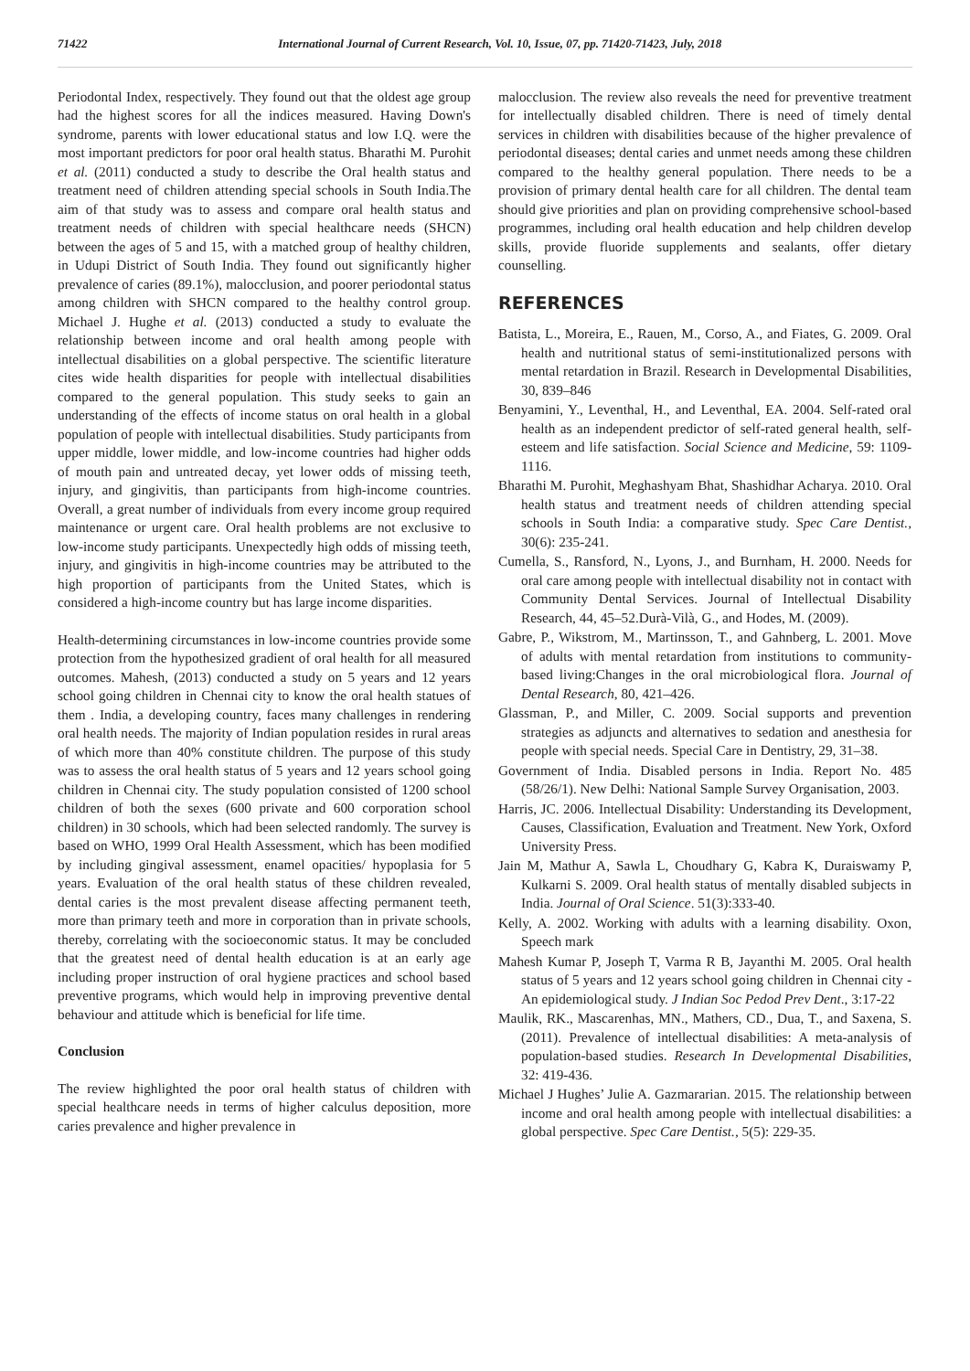71422 International Journal of Current Research, Vol. 10, Issue, 07, pp. 71420-71423, July, 2018
Periodontal Index, respectively. They found out that the oldest age group had the highest scores for all the indices measured. Having Down's syndrome, parents with lower educational status and low I.Q. were the most important predictors for poor oral health status. Bharathi M. Purohit et al. (2011) conducted a study to describe the Oral health status and treatment need of children attending special schools in South India.The aim of that study was to assess and compare oral health status and treatment needs of children with special healthcare needs (SHCN) between the ages of 5 and 15, with a matched group of healthy children, in Udupi District of South India. They found out significantly higher prevalence of caries (89.1%), malocclusion, and poorer periodontal status among children with SHCN compared to the healthy control group. Michael J. Hughe et al. (2013) conducted a study to evaluate the relationship between income and oral health among people with intellectual disabilities on a global perspective. The scientific literature cites wide health disparities for people with intellectual disabilities compared to the general population. This study seeks to gain an understanding of the effects of income status on oral health in a global population of people with intellectual disabilities. Study participants from upper middle, lower middle, and low-income countries had higher odds of mouth pain and untreated decay, yet lower odds of missing teeth, injury, and gingivitis, than participants from high-income countries. Overall, a great number of individuals from every income group required maintenance or urgent care. Oral health problems are not exclusive to low-income study participants. Unexpectedly high odds of missing teeth, injury, and gingivitis in high-income countries may be attributed to the high proportion of participants from the United States, which is considered a high-income country but has large income disparities.
Health-determining circumstances in low-income countries provide some protection from the hypothesized gradient of oral health for all measured outcomes. Mahesh, (2013) conducted a study on 5 years and 12 years school going children in Chennai city to know the oral health statues of them . India, a developing country, faces many challenges in rendering oral health needs. The majority of Indian population resides in rural areas of which more than 40% constitute children. The purpose of this study was to assess the oral health status of 5 years and 12 years school going children in Chennai city. The study population consisted of 1200 school children of both the sexes (600 private and 600 corporation school children) in 30 schools, which had been selected randomly. The survey is based on WHO, 1999 Oral Health Assessment, which has been modified by including gingival assessment, enamel opacities/ hypoplasia for 5 years. Evaluation of the oral health status of these children revealed, dental caries is the most prevalent disease affecting permanent teeth, more than primary teeth and more in corporation than in private schools, thereby, correlating with the socioeconomic status. It may be concluded that the greatest need of dental health education is at an early age including proper instruction of oral hygiene practices and school based preventive programs, which would help in improving preventive dental behaviour and attitude which is beneficial for life time.
Conclusion
The review highlighted the poor oral health status of children with special healthcare needs in terms of higher calculus deposition, more caries prevalence and higher prevalence in
malocclusion. The review also reveals the need for preventive treatment for intellectually disabled children. There is need of timely dental services in children with disabilities because of the higher prevalence of periodontal diseases; dental caries and unmet needs among these children compared to the healthy general population. There needs to be a provision of primary dental health care for all children. The dental team should give priorities and plan on providing comprehensive school-based programmes, including oral health education and help children develop skills, provide fluoride supplements and sealants, offer dietary counselling.
REFERENCES
Batista, L., Moreira, E., Rauen, M., Corso, A., and Fiates, G. 2009. Oral health and nutritional status of semi-institutionalized persons with mental retardation in Brazil. Research in Developmental Disabilities, 30, 839–846
Benyamini, Y., Leventhal, H., and Leventhal, EA. 2004. Self-rated oral health as an independent predictor of self-rated general health, self-esteem and life satisfaction. Social Science and Medicine, 59: 1109-1116.
Bharathi M. Purohit, Meghashyam Bhat, Shashidhar Acharya. 2010. Oral health status and treatment needs of children attending special schools in South India: a comparative study. Spec Care Dentist., 30(6): 235-241.
Cumella, S., Ransford, N., Lyons, J., and Burnham, H. 2000. Needs for oral care among people with intellectual disability not in contact with Community Dental Services. Journal of Intellectual Disability Research, 44, 45–52.Durà-Vilà, G., and Hodes, M. (2009).
Gabre, P., Wikstrom, M., Martinsson, T., and Gahnberg, L. 2001. Move of adults with mental retardation from institutions to community-based living:Changes in the oral microbiological flora. Journal of Dental Research, 80, 421–426.
Glassman, P., and Miller, C. 2009. Social supports and prevention strategies as adjuncts and alternatives to sedation and anesthesia for people with special needs. Special Care in Dentistry, 29, 31–38.
Government of India. Disabled persons in India. Report No. 485 (58/26/1). New Delhi: National Sample Survey Organisation, 2003.
Harris, JC. 2006. Intellectual Disability: Understanding its Development, Causes, Classification, Evaluation and Treatment. New York, Oxford University Press.
Jain M, Mathur A, Sawla L, Choudhary G, Kabra K, Duraiswamy P, Kulkarni S. 2009. Oral health status of mentally disabled subjects in India. Journal of Oral Science. 51(3):333-40.
Kelly, A. 2002. Working with adults with a learning disability. Oxon, Speech mark
Mahesh Kumar P, Joseph T, Varma R B, Jayanthi M. 2005. Oral health status of 5 years and 12 years school going children in Chennai city - An epidemiological study. J Indian Soc Pedod Prev Dent., 3:17-22
Maulik, RK., Mascarenhas, MN., Mathers, CD., Dua, T., and Saxena, S. (2011). Prevalence of intellectual disabilities: A meta-analysis of population-based studies. Research In Developmental Disabilities, 32: 419-436.
Michael J Hughes’ Julie A. Gazmararian. 2015. The relationship between income and oral health among people with intellectual disabilities: a global perspective. Spec Care Dentist., 5(5): 229-35.